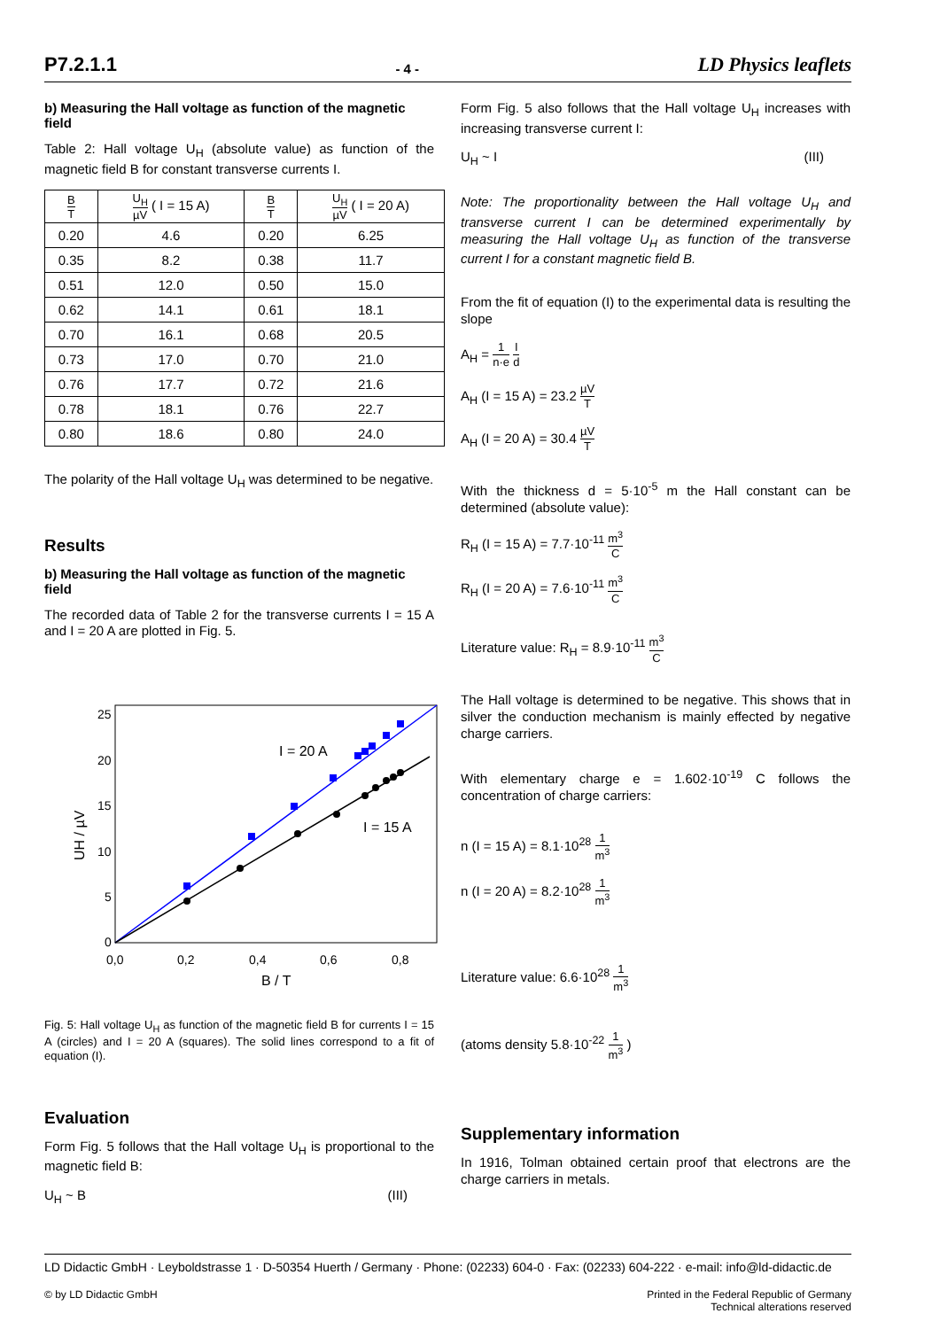P7.2.1.1 - 4 - LD Physics leaflets
b) Measuring the Hall voltage as function of the magnetic field
Table 2: Hall voltage U<sub>H</sub> (absolute value) as function of the magnetic field B for constant transverse currents I.
| B T | U<sub>H</sub> µV ( I = 15 A) | B T | U<sub>H</sub> µV ( I = 20 A) |
| --- | --- | --- | --- |
| 0.20 | 4.6 | 0.20 | 6.25 |
| 0.35 | 8.2 | 0.38 | 11.7 |
| 0.51 | 12.0 | 0.50 | 15.0 |
| 0.62 | 14.1 | 0.61 | 18.1 |
| 0.70 | 16.1 | 0.68 | 20.5 |
| 0.73 | 17.0 | 0.70 | 21.0 |
| 0.76 | 17.7 | 0.72 | 21.6 |
| 0.78 | 18.1 | 0.76 | 22.7 |
| 0.80 | 18.6 | 0.80 | 24.0 |
The polarity of the Hall voltage U<sub>H</sub> was determined to be negative.
Results
b) Measuring the Hall voltage as function of the magnetic field
The recorded data of Table 2 for the transverse currents I = 15 A and I = 20 A are plotted in Fig. 5.
25
20
15
10
5
0
0,0
0,2
0,4
0,6
0,8
B / T
UH / µV
I = 20 A
I = 15 A
Fig. 5: Hall voltage U<sub>H</sub> as function of the magnetic field B for currents I = 15 A (circles) and I = 20 A (squares). The solid lines correspond to a fit of equation (I).
Evaluation
Form Fig. 5 follows that the Hall voltage U<sub>H</sub> is proportional to the magnetic field B:
U<sub>H</sub> ~ B (III)
Form Fig. 5 also follows that the Hall voltage U<sub>H</sub> increases with increasing transverse current I:
U<sub>H</sub> ~ I (III)
Note: The proportionality between the Hall voltage U<sub>H</sub> and transverse current I can be determined experimentally by measuring the Hall voltage U<sub>H</sub> as function of the transverse current I for a constant magnetic field B.
From the fit of equation (I) to the experimental data is resulting the slope
A<sub>H</sub> = 1 n·e I d
A<sub>H</sub> (I = 15 A) = 23.2 µV T
A<sub>H</sub> (I = 20 A) = 30.4 µV T
With the thickness d = 5·10<sup>-5</sup> m the Hall constant can be determined (absolute value):
R<sub>H</sub> (I = 15 A) = 7.7·10<sup>-11</sup> m<sup>3</sup> C
R<sub>H</sub> (I = 20 A) = 7.6·10<sup>-11</sup> m<sup>3</sup> C
Literature value: R<sub>H</sub> = 8.9·10<sup>-11</sup> m<sup>3</sup> C
The Hall voltage is determined to be negative. This shows that in silver the conduction mechanism is mainly effected by negative charge carriers.
With elementary charge e = 1.602·10<sup>-19</sup> C follows the concentration of charge carriers:
n (I = 15 A) = 8.1·10<sup>28</sup> 1 m<sup>3</sup>
n (I = 20 A) = 8.2·10<sup>28</sup> 1 m<sup>3</sup>
Literature value: 6.6·10<sup>28</sup> 1 m<sup>3</sup>
(atoms density 5.8·10<sup>-22</sup> 1 m<sup>3</sup> )
Supplementary information
In 1916, Tolman obtained certain proof that electrons are the charge carriers in metals.
LD Didactic GmbH · Leyboldstrasse 1 · D-50354 Huerth / Germany · Phone: (02233) 604-0 · Fax: (02233) 604-222 · e-mail: info@ld-didactic.de
© by LD Didactic GmbH Printed in the Federal Republic of Germany
Technical alterations reserved